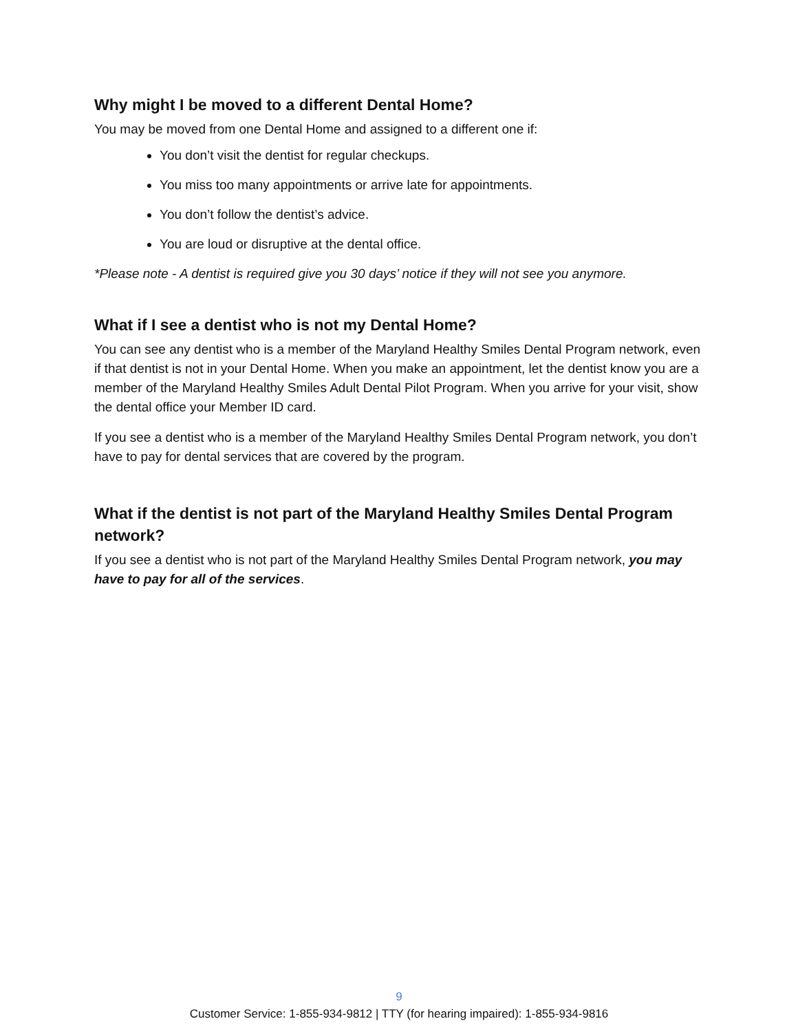Why might I be moved to a different Dental Home?
You may be moved from one Dental Home and assigned to a different one if:
You don’t visit the dentist for regular checkups.
You miss too many appointments or arrive late for appointments.
You don’t follow the dentist’s advice.
You are loud or disruptive at the dental office.
*Please note - A dentist is required give you 30 days’ notice if they will not see you anymore.
What if I see a dentist who is not my Dental Home?
You can see any dentist who is a member of the Maryland Healthy Smiles Dental Program network, even if that dentist is not in your Dental Home. When you make an appointment, let the dentist know you are a member of the Maryland Healthy Smiles Adult Dental Pilot Program. When you arrive for your visit, show the dental office your Member ID card.
If you see a dentist who is a member of the Maryland Healthy Smiles Dental Program network, you don’t have to pay for dental services that are covered by the program.
What if the dentist is not part of the Maryland Healthy Smiles Dental Program network?
If you see a dentist who is not part of the Maryland Healthy Smiles Dental Program network, you may have to pay for all of the services.
9
Customer Service: 1-855-934-9812 | TTY (for hearing impaired): 1-855-934-9816